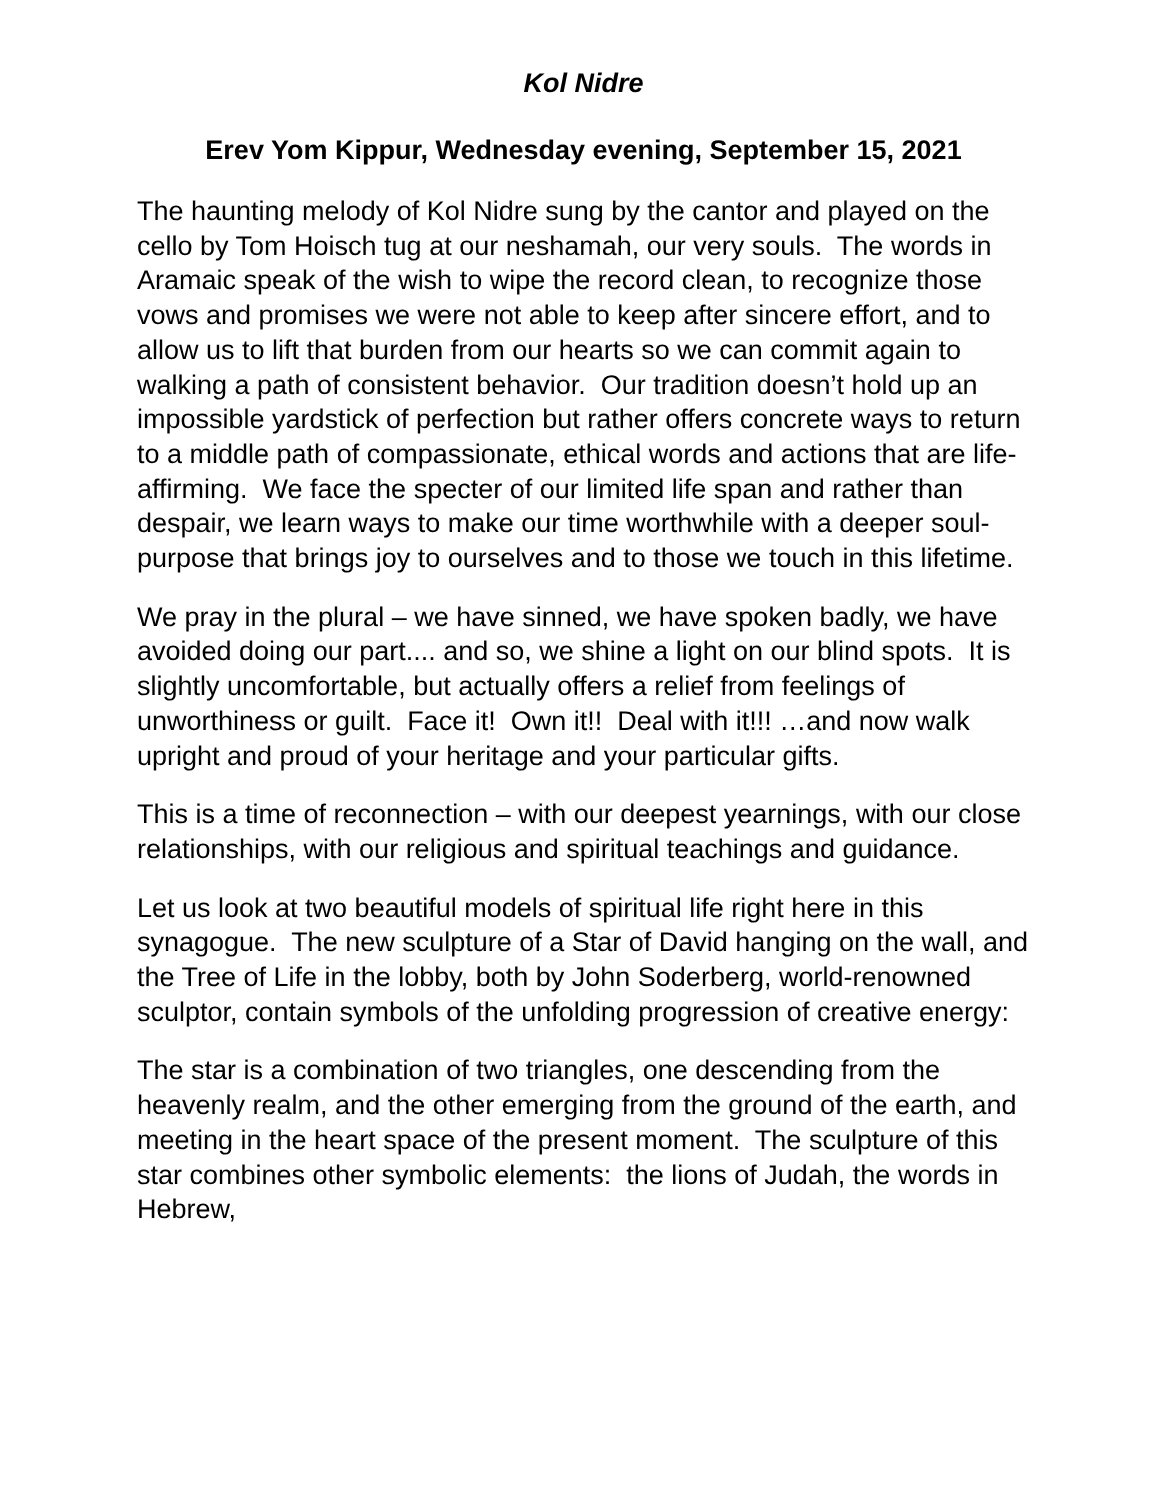Kol Nidre
Erev Yom Kippur, Wednesday evening, September 15, 2021
The haunting melody of Kol Nidre sung by the cantor and played on the cello by Tom Hoisch tug at our neshamah, our very souls. The words in Aramaic speak of the wish to wipe the record clean, to recognize those vows and promises we were not able to keep after sincere effort, and to allow us to lift that burden from our hearts so we can commit again to walking a path of consistent behavior. Our tradition doesn’t hold up an impossible yardstick of perfection but rather offers concrete ways to return to a middle path of compassionate, ethical words and actions that are life-affirming. We face the specter of our limited life span and rather than despair, we learn ways to make our time worthwhile with a deeper soul-purpose that brings joy to ourselves and to those we touch in this lifetime.
We pray in the plural – we have sinned, we have spoken badly, we have avoided doing our part.... and so, we shine a light on our blind spots. It is slightly uncomfortable, but actually offers a relief from feelings of unworthiness or guilt. Face it! Own it!! Deal with it!!! …and now walk upright and proud of your heritage and your particular gifts.
This is a time of reconnection – with our deepest yearnings, with our close relationships, with our religious and spiritual teachings and guidance.
Let us look at two beautiful models of spiritual life right here in this synagogue. The new sculpture of a Star of David hanging on the wall, and the Tree of Life in the lobby, both by John Soderberg, world-renowned sculptor, contain symbols of the unfolding progression of creative energy:
The star is a combination of two triangles, one descending from the heavenly realm, and the other emerging from the ground of the earth, and meeting in the heart space of the present moment. The sculpture of this star combines other symbolic elements: the lions of Judah, the words in Hebrew,